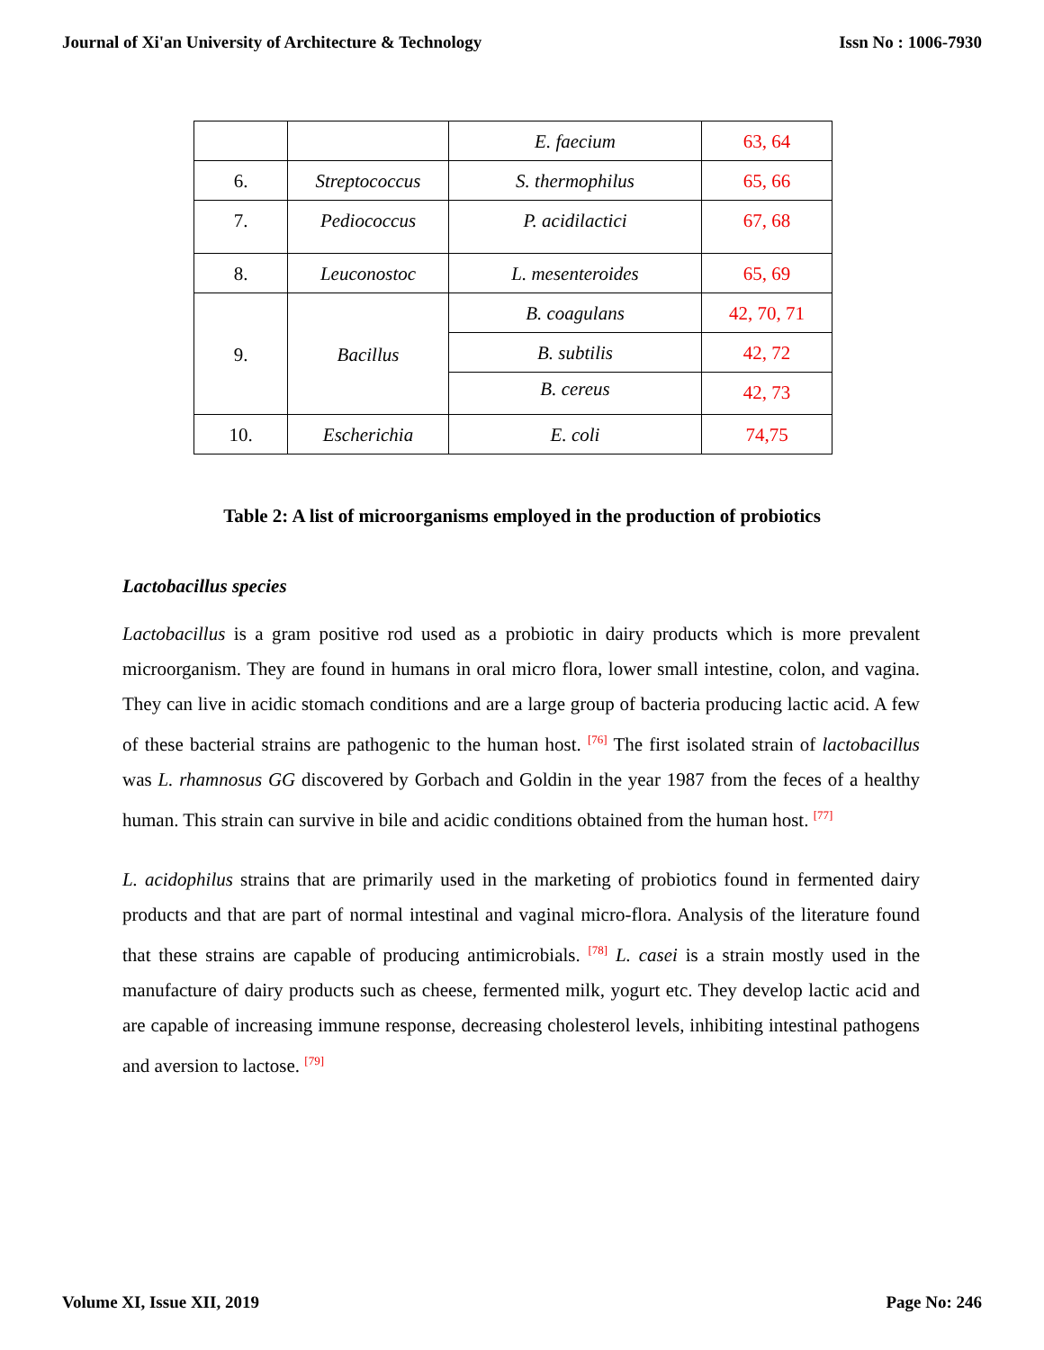Journal of Xi'an University of Architecture & Technology Issn No : 1006-7930
| | | E. faecium | 63, 64 |
| 6. | Streptococcus | S. thermophilus | 65, 66 |
| 7. | Pediococcus | P. acidilactici | 67, 68 |
| 8. | Leuconostoc | L. mesenteroides | 65, 69 |
| 9. | Bacillus | B. coagulans | 42, 70, 71 |
| | | B. subtilis | 42, 72 |
| | | B. cereus | 42, 73 |
| 10. | Escherichia | E. coli | 74,75 |
Table 2: A list of microorganisms employed in the production of probiotics
Lactobacillus species
Lactobacillus is a gram positive rod used as a probiotic in dairy products which is more prevalent microorganism. They are found in humans in oral micro flora, lower small intestine, colon, and vagina. They can live in acidic stomach conditions and are a large group of bacteria producing lactic acid. A few of these bacterial strains are pathogenic to the human host. <sup>[76]</sup> The first isolated strain of lactobacillus was L. rhamnosus GG discovered by Gorbach and Goldin in the year 1987 from the feces of a healthy human. This strain can survive in bile and acidic conditions obtained from the human host. <sup>[77]</sup>
L. acidophilus strains that are primarily used in the marketing of probiotics found in fermented dairy products and that are part of normal intestinal and vaginal micro-flora. Analysis of the literature found that these strains are capable of producing antimicrobials. <sup>[78]</sup> L. casei is a strain mostly used in the manufacture of dairy products such as cheese, fermented milk, yogurt etc. They develop lactic acid and are capable of increasing immune response, decreasing cholesterol levels, inhibiting intestinal pathogens and aversion to lactose. <sup>[79]</sup>
Volume XI, Issue XII, 2019 Page No: 246